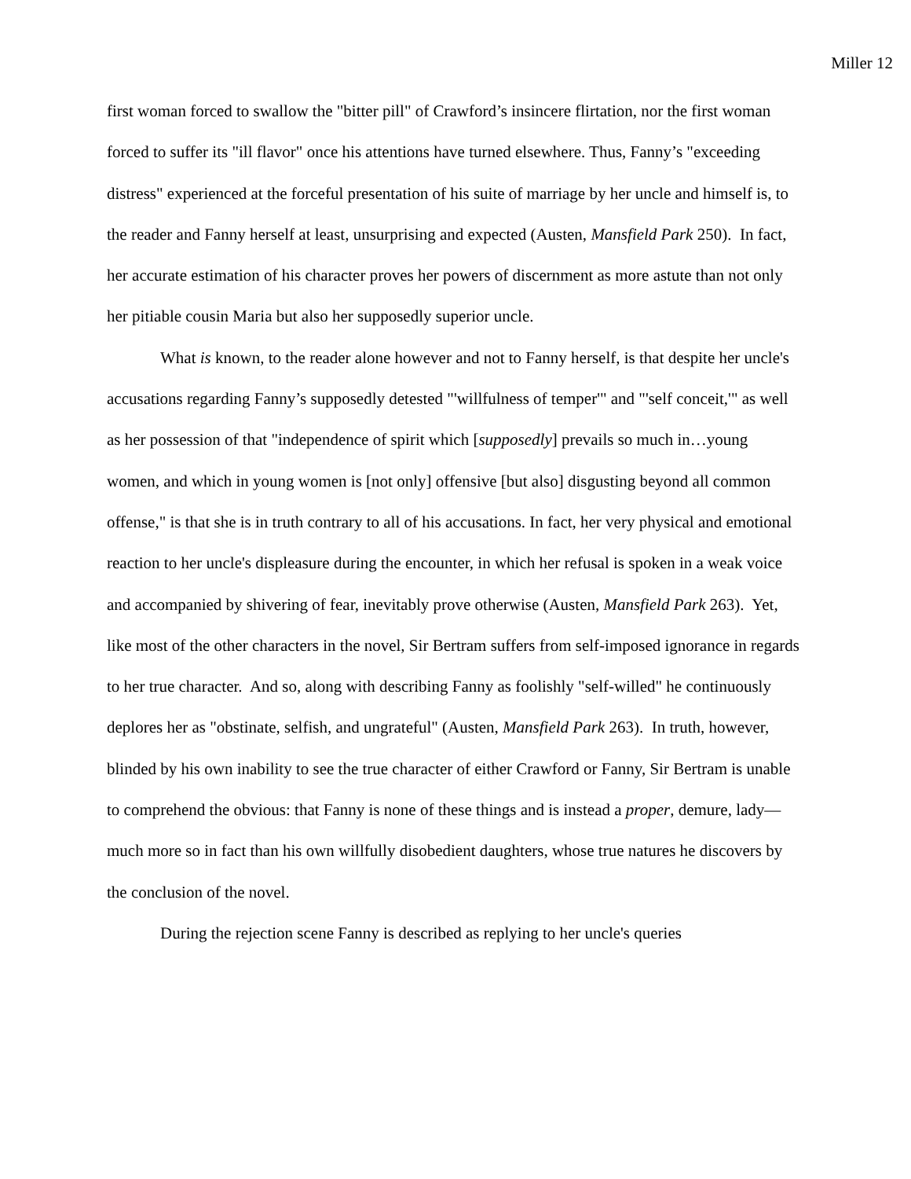Miller 12
first woman forced to swallow the "bitter pill" of Crawford’s insincere flirtation, nor the first woman forced to suffer its "ill flavor" once his attentions have turned elsewhere. Thus, Fanny’s "exceeding distress" experienced at the forceful presentation of his suite of marriage by her uncle and himself is, to the reader and Fanny herself at least, unsurprising and expected (Austen, Mansfield Park 250). In fact, her accurate estimation of his character proves her powers of discernment as more astute than not only her pitiable cousin Maria but also her supposedly superior uncle.
What is known, to the reader alone however and not to Fanny herself, is that despite her uncle's accusations regarding Fanny’s supposedly detested "'willfulness of temper'" and "'self conceit,'" as well as her possession of that "independence of spirit which [supposedly] prevails so much in…young women, and which in young women is [not only] offensive [but also] disgusting beyond all common offense," is that she is in truth contrary to all of his accusations. In fact, her very physical and emotional reaction to her uncle's displeasure during the encounter, in which her refusal is spoken in a weak voice and accompanied by shivering of fear, inevitably prove otherwise (Austen, Mansfield Park 263). Yet, like most of the other characters in the novel, Sir Bertram suffers from self-imposed ignorance in regards to her true character. And so, along with describing Fanny as foolishly "self-willed" he continuously deplores her as "obstinate, selfish, and ungrateful" (Austen, Mansfield Park 263). In truth, however, blinded by his own inability to see the true character of either Crawford or Fanny, Sir Bertram is unable to comprehend the obvious: that Fanny is none of these things and is instead a proper, demure, lady—much more so in fact than his own willfully disobedient daughters, whose true natures he discovers by the conclusion of the novel.
During the rejection scene Fanny is described as replying to her uncle's queries